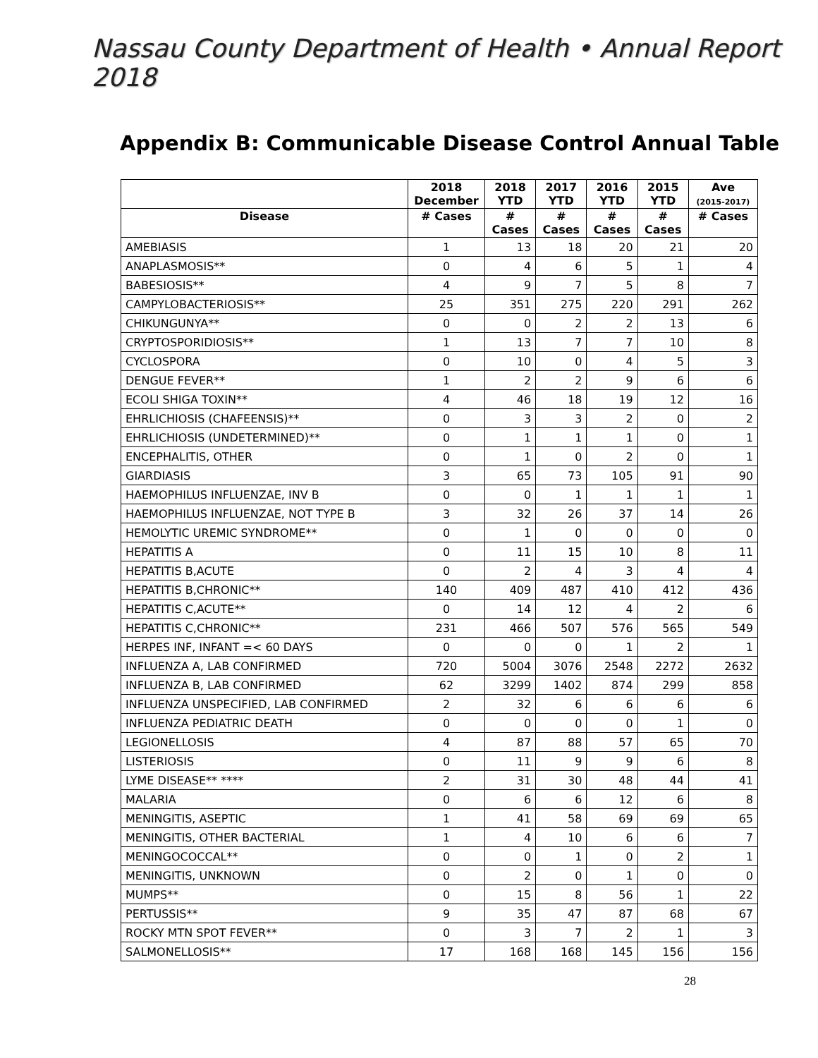Nassau County Department of Health • Annual Report 2018
Appendix B: Communicable Disease Control Annual Table
| | 2018 December | 2018 YTD | 2017 YTD | 2016 YTD | 2015 YTD | Ave (2015-2017) |
| --- | --- | --- | --- | --- | --- | --- |
| Disease | # Cases | # Cases | # Cases | # Cases | # Cases | # Cases |
| AMEBIASIS | 1 | 13 | 18 | 20 | 21 | 20 |
| ANAPLASMOSIS** | 0 | 4 | 6 | 5 | 1 | 4 |
| BABESIOSIS** | 4 | 9 | 7 | 5 | 8 | 7 |
| CAMPYLOBACTERIOSIS** | 25 | 351 | 275 | 220 | 291 | 262 |
| CHIKUNGUNYA** | 0 | 0 | 2 | 2 | 13 | 6 |
| CRYPTOSPORIDIOSIS** | 1 | 13 | 7 | 7 | 10 | 8 |
| CYCLOSPORA | 0 | 10 | 0 | 4 | 5 | 3 |
| DENGUE FEVER** | 1 | 2 | 2 | 9 | 6 | 6 |
| ECOLI SHIGA TOXIN** | 4 | 46 | 18 | 19 | 12 | 16 |
| EHRLICHIOSIS (CHAFEENSIS)** | 0 | 3 | 3 | 2 | 0 | 2 |
| EHRLICHIOSIS (UNDETERMINED)** | 0 | 1 | 1 | 1 | 0 | 1 |
| ENCEPHALITIS, OTHER | 0 | 1 | 0 | 2 | 0 | 1 |
| GIARDIASIS | 3 | 65 | 73 | 105 | 91 | 90 |
| HAEMOPHILUS INFLUENZAE, INV B | 0 | 0 | 1 | 1 | 1 | 1 |
| HAEMOPHILUS INFLUENZAE, NOT TYPE B | 3 | 32 | 26 | 37 | 14 | 26 |
| HEMOLYTIC UREMIC SYNDROME** | 0 | 1 | 0 | 0 | 0 | 0 |
| HEPATITIS A | 0 | 11 | 15 | 10 | 8 | 11 |
| HEPATITIS B,ACUTE | 0 | 2 | 4 | 3 | 4 | 4 |
| HEPATITIS B,CHRONIC** | 140 | 409 | 487 | 410 | 412 | 436 |
| HEPATITIS C,ACUTE** | 0 | 14 | 12 | 4 | 2 | 6 |
| HEPATITIS C,CHRONIC** | 231 | 466 | 507 | 576 | 565 | 549 |
| HERPES INF, INFANT =< 60 DAYS | 0 | 0 | 0 | 1 | 2 | 1 |
| INFLUENZA A, LAB CONFIRMED | 720 | 5004 | 3076 | 2548 | 2272 | 2632 |
| INFLUENZA B, LAB CONFIRMED | 62 | 3299 | 1402 | 874 | 299 | 858 |
| INFLUENZA UNSPECIFIED, LAB CONFIRMED | 2 | 32 | 6 | 6 | 6 | 6 |
| INFLUENZA PEDIATRIC DEATH | 0 | 0 | 0 | 0 | 1 | 0 |
| LEGIONELLOSIS | 4 | 87 | 88 | 57 | 65 | 70 |
| LISTERIOSIS | 0 | 11 | 9 | 9 | 6 | 8 |
| LYME DISEASE** **** | 2 | 31 | 30 | 48 | 44 | 41 |
| MALARIA | 0 | 6 | 6 | 12 | 6 | 8 |
| MENINGITIS, ASEPTIC | 1 | 41 | 58 | 69 | 69 | 65 |
| MENINGITIS, OTHER BACTERIAL | 1 | 4 | 10 | 6 | 6 | 7 |
| MENINGOCOCCAL** | 0 | 0 | 1 | 0 | 2 | 1 |
| MENINGITIS, UNKNOWN | 0 | 2 | 0 | 1 | 0 | 0 |
| MUMPS** | 0 | 15 | 8 | 56 | 1 | 22 |
| PERTUSSIS** | 9 | 35 | 47 | 87 | 68 | 67 |
| ROCKY MTN SPOT FEVER** | 0 | 3 | 7 | 2 | 1 | 3 |
| SALMONELLOSIS** | 17 | 168 | 168 | 145 | 156 | 156 |
28